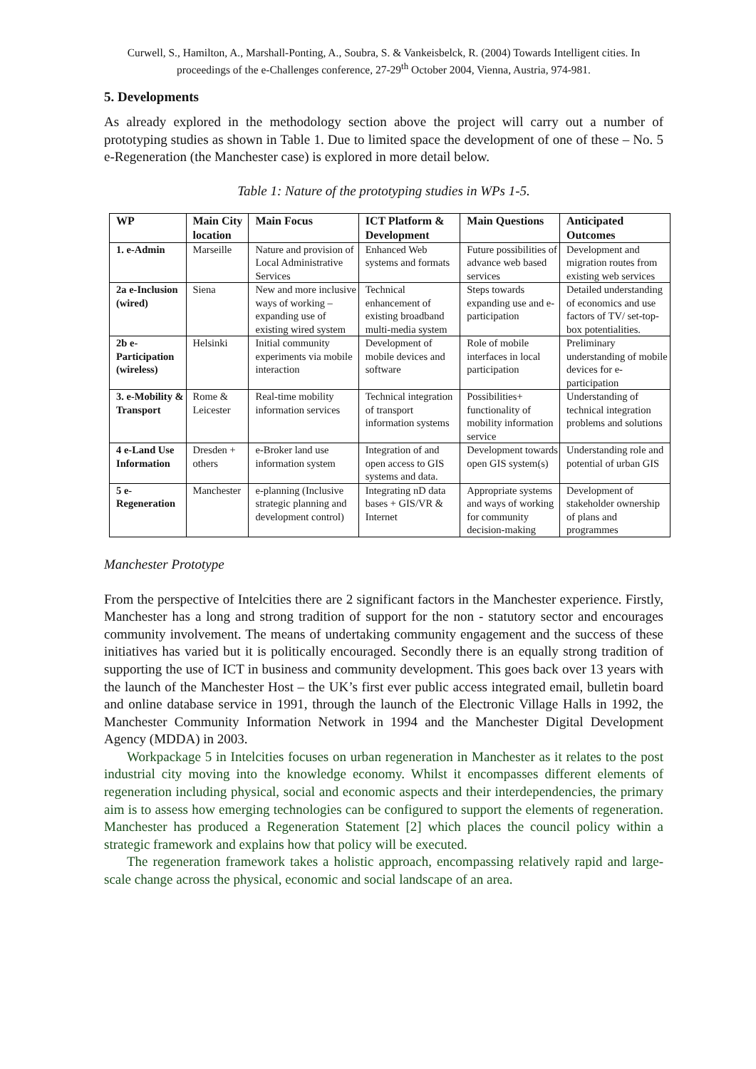Curwell, S., Hamilton, A., Marshall-Ponting, A., Soubra, S. & Vankeisbelck, R. (2004) Towards Intelligent cities. In proceedings of the e-Challenges conference, 27-29<sup>th</sup> October 2004, Vienna, Austria, 974-981.
5. Developments
As already explored in the methodology section above the project will carry out a number of prototyping studies as shown in Table 1. Due to limited space the development of one of these – No. 5 e-Regeneration (the Manchester case) is explored in more detail below.
Table 1: Nature of the prototyping studies in WPs 1-5.
| WP | Main City location | Main Focus | ICT Platform & Development | Main Questions | Anticipated Outcomes |
| --- | --- | --- | --- | --- | --- |
| 1. e-Admin | Marseille | Nature and provision of Local Administrative Services | Enhanced Web systems and formats | Future possibilities of advance web based services | Development and migration routes from existing web services |
| 2a e-Inclusion (wired) | Siena | New and more inclusive ways of working – expanding use of existing wired system | Technical enhancement of existing broadband multi-media system | Steps towards expanding use and e-participation | Detailed understanding of economics and use factors of TV/ set-top-box potentialities. |
| 2b e-Participation (wireless) | Helsinki | Initial community experiments via mobile interaction | Development of mobile devices and software | Role of mobile interfaces in local participation | Preliminary understanding of mobile devices for e-participation |
| 3. e-Mobility & Transport | Rome & Leicester | Real-time mobility information services | Technical integration of transport information systems | Possibilities+ functionality of mobility information service | Understanding of technical integration problems and solutions |
| 4 e-Land Use Information | Dresden + others | e-Broker land use information system | Integration of and open access to GIS systems and data. | Development towards open GIS system(s) | Understanding role and potential of urban GIS |
| 5 e-Regeneration | Manchester | e-planning (Inclusive strategic planning and development control) | Integrating nD data bases + GIS/VR & Internet | Appropriate systems and ways of working for community decision-making | Development of stakeholder ownership of plans and programmes |
Manchester Prototype
From the perspective of Intelcities there are 2 significant factors in the Manchester experience. Firstly, Manchester has a long and strong tradition of support for the non - statutory sector and encourages community involvement. The means of undertaking community engagement and the success of these initiatives has varied but it is politically encouraged. Secondly there is an equally strong tradition of supporting the use of ICT in business and community development. This goes back over 13 years with the launch of the Manchester Host – the UK’s first ever public access integrated email, bulletin board and online database service in 1991, through the launch of the Electronic Village Halls in 1992, the Manchester Community Information Network in 1994 and the Manchester Digital Development Agency (MDDA) in 2003.
Workpackage 5 in Intelcities focuses on urban regeneration in Manchester as it relates to the post industrial city moving into the knowledge economy. Whilst it encompasses different elements of regeneration including physical, social and economic aspects and their interdependencies, the primary aim is to assess how emerging technologies can be configured to support the elements of regeneration. Manchester has produced a Regeneration Statement [2] which places the council policy within a strategic framework and explains how that policy will be executed.
The regeneration framework takes a holistic approach, encompassing relatively rapid and large-scale change across the physical, economic and social landscape of an area.